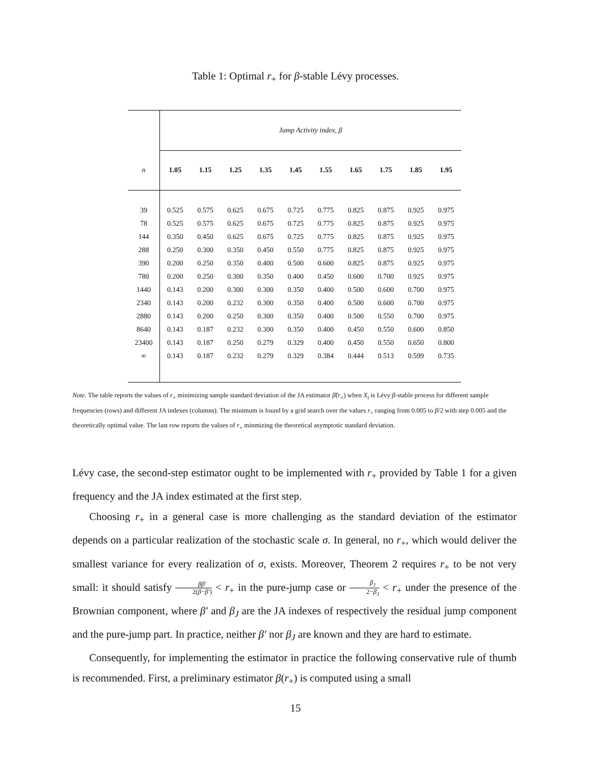Table 1: Optimal r<sub>+</sub> for β-stable Lévy processes.
| | Jump Activity index, β | | | | | | | | | |
| n | 1.05 | 1.15 | 1.25 | 1.35 | 1.45 | 1.55 | 1.65 | 1.75 | 1.85 | 1.95 |
| 39 | 0.525 | 0.575 | 0.625 | 0.675 | 0.725 | 0.775 | 0.825 | 0.875 | 0.925 | 0.975 |
| 78 | 0.525 | 0.575 | 0.625 | 0.675 | 0.725 | 0.775 | 0.825 | 0.875 | 0.925 | 0.975 |
| 144 | 0.350 | 0.450 | 0.625 | 0.675 | 0.725 | 0.775 | 0.825 | 0.875 | 0.925 | 0.975 |
| 288 | 0.250 | 0.300 | 0.350 | 0.450 | 0.550 | 0.775 | 0.825 | 0.875 | 0.925 | 0.975 |
| 390 | 0.200 | 0.250 | 0.350 | 0.400 | 0.500 | 0.600 | 0.825 | 0.875 | 0.925 | 0.975 |
| 780 | 0.200 | 0.250 | 0.300 | 0.350 | 0.400 | 0.450 | 0.600 | 0.700 | 0.925 | 0.975 |
| 1440 | 0.143 | 0.200 | 0.300 | 0.300 | 0.350 | 0.400 | 0.500 | 0.600 | 0.700 | 0.975 |
| 2340 | 0.143 | 0.200 | 0.232 | 0.300 | 0.350 | 0.400 | 0.500 | 0.600 | 0.700 | 0.975 |
| 2880 | 0.143 | 0.200 | 0.250 | 0.300 | 0.350 | 0.400 | 0.500 | 0.550 | 0.700 | 0.975 |
| 8640 | 0.143 | 0.187 | 0.232 | 0.300 | 0.350 | 0.400 | 0.450 | 0.550 | 0.600 | 0.850 |
| 23400 | 0.143 | 0.187 | 0.250 | 0.279 | 0.329 | 0.400 | 0.450 | 0.550 | 0.650 | 0.800 |
| ∞ | 0.143 | 0.187 | 0.232 | 0.279 | 0.329 | 0.384 | 0.444 | 0.513 | 0.599 | 0.735 |
Note. The table reports the values of r<sub>+</sub> minimizing sample standard deviation of the JA estimator β̂(r<sub>+</sub>) when X<sub>t</sub> is Lévy β-stable process for different sample frequencies (rows) and different JA indexes (columns). The minimum is found by a grid search over the values r<sub>+</sub> ranging from 0.005 to β/2 with step 0.005 and the theoretically optimal value. The last row reports the values of r<sub>+</sub> minmizing the theoretical asymptotic standard deviation.
Lévy case, the second-step estimator ought to be implemented with r<sub>+</sub> provided by Table 1 for a given frequency and the JA index estimated at the first step.
Choosing r<sub>+</sub> in a general case is more challenging as the standard deviation of the estimator depends on a particular realization of the stochastic scale σ. In general, no r<sub>+</sub>, which would deliver the smallest variance for every realization of σ, exists. Moreover, Theorem 2 requires r<sub>+</sub> to be not very small: it should satisfy ββ′ 2(β−β′) < r<sub>+</sub> in the pure-jump case or β<sub>J</sub> 2−β<sub>J</sub> < r<sub>+</sub> under the presence of the Brownian component, where β′ and β<sub>J</sub> are the JA indexes of respectively the residual jump component and the pure-jump part. In practice, neither β′ nor β<sub>J</sub> are known and they are hard to estimate.
Consequently, for implementing the estimator in practice the following conservative rule of thumb is recommended. First, a preliminary estimator β(r<sub>+</sub>) is computed using a small
15